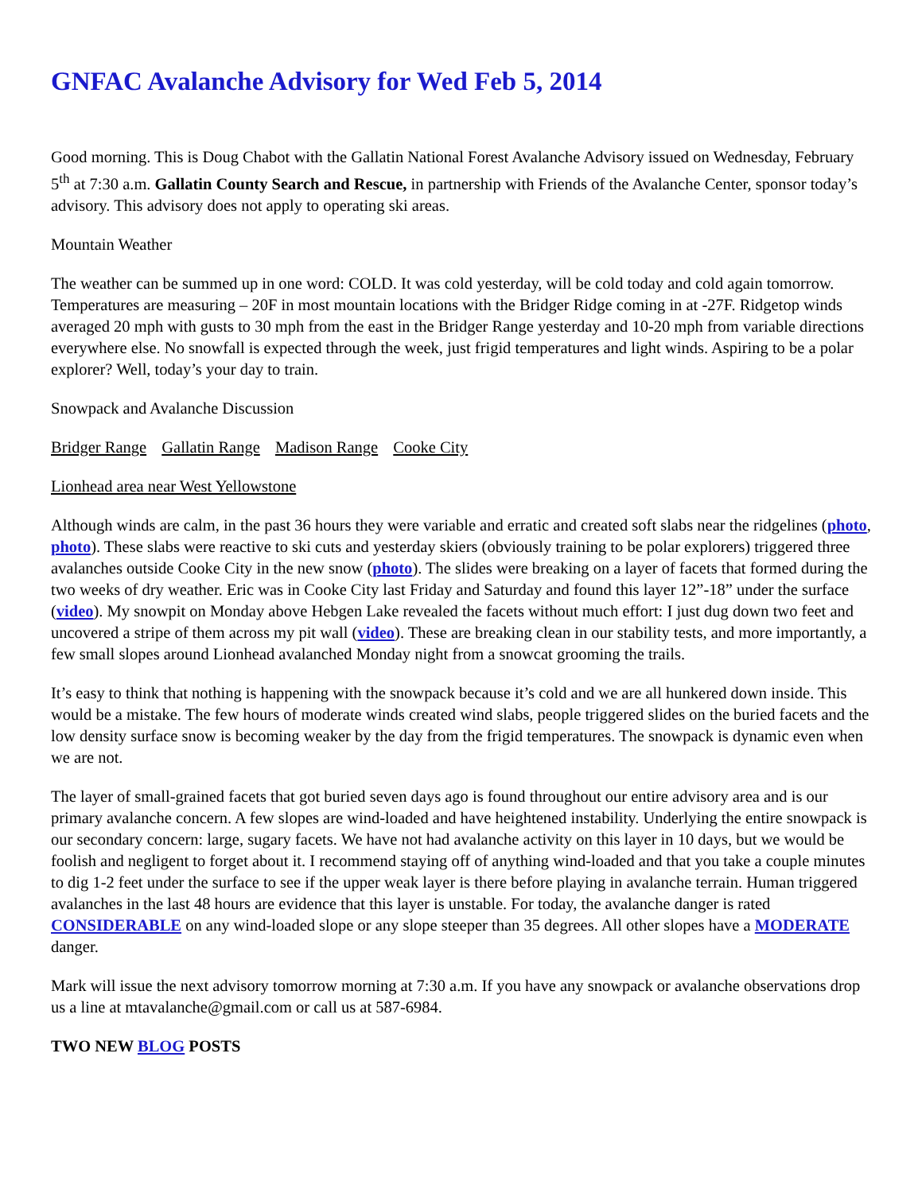GNFAC Avalanche Advisory for Wed Feb 5, 2014
Good morning. This is Doug Chabot with the Gallatin National Forest Avalanche Advisory issued on Wednesday, February 5<sup>th</sup> at 7:30 a.m. Gallatin County Search and Rescue, in partnership with Friends of the Avalanche Center, sponsor today’s advisory. This advisory does not apply to operating ski areas.
Mountain Weather
The weather can be summed up in one word: COLD. It was cold yesterday, will be cold today and cold again tomorrow. Temperatures are measuring – 20F in most mountain locations with the Bridger Ridge coming in at -27F. Ridgetop winds averaged 20 mph with gusts to 30 mph from the east in the Bridger Range yesterday and 10-20 mph from variable directions everywhere else. No snowfall is expected through the week, just frigid temperatures and light winds. Aspiring to be a polar explorer? Well, today’s your day to train.
Snowpack and Avalanche Discussion
Bridger Range Gallatin Range Madison Range Cooke City
Lionhead area near West Yellowstone
Although winds are calm, in the past 36 hours they were variable and erratic and created soft slabs near the ridgelines (photo, photo). These slabs were reactive to ski cuts and yesterday skiers (obviously training to be polar explorers) triggered three avalanches outside Cooke City in the new snow (photo). The slides were breaking on a layer of facets that formed during the two weeks of dry weather. Eric was in Cooke City last Friday and Saturday and found this layer 12”-18” under the surface (video). My snowpit on Monday above Hebgen Lake revealed the facets without much effort: I just dug down two feet and uncovered a stripe of them across my pit wall (video). These are breaking clean in our stability tests, and more importantly, a few small slopes around Lionhead avalanched Monday night from a snowcat grooming the trails.
It’s easy to think that nothing is happening with the snowpack because it’s cold and we are all hunkered down inside. This would be a mistake. The few hours of moderate winds created wind slabs, people triggered slides on the buried facets and the low density surface snow is becoming weaker by the day from the frigid temperatures. The snowpack is dynamic even when we are not.
The layer of small-grained facets that got buried seven days ago is found throughout our entire advisory area and is our primary avalanche concern. A few slopes are wind-loaded and have heightened instability. Underlying the entire snowpack is our secondary concern: large, sugary facets. We have not had avalanche activity on this layer in 10 days, but we would be foolish and negligent to forget about it. I recommend staying off of anything wind-loaded and that you take a couple minutes to dig 1-2 feet under the surface to see if the upper weak layer is there before playing in avalanche terrain. Human triggered avalanches in the last 48 hours are evidence that this layer is unstable. For today, the avalanche danger is rated CONSIDERABLE on any wind-loaded slope or any slope steeper than 35 degrees. All other slopes have a MODERATE danger.
Mark will issue the next advisory tomorrow morning at 7:30 a.m. If you have any snowpack or avalanche observations drop us a line at mtavalanche@gmail.com or call us at 587-6984.
TWO NEW BLOG POSTS